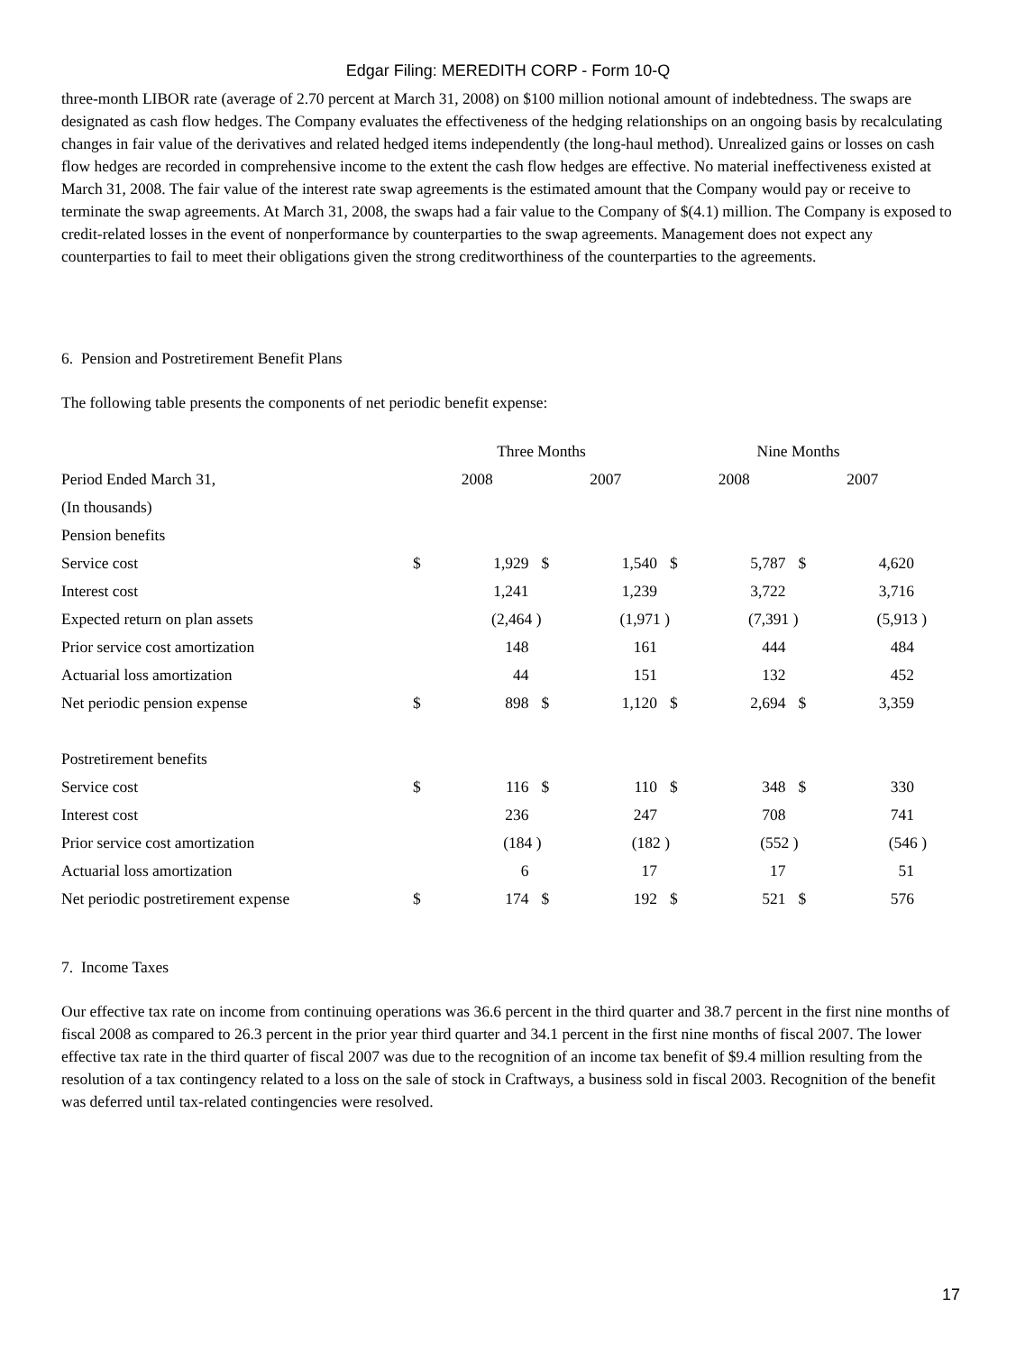Edgar Filing: MEREDITH CORP - Form 10-Q
three-month LIBOR rate (average of 2.70 percent at March 31, 2008) on $100 million notional amount of indebtedness. The swaps are designated as cash flow hedges. The Company evaluates the effectiveness of the hedging relationships on an ongoing basis by recalculating changes in fair value of the derivatives and related hedged items independently (the long-haul method). Unrealized gains or losses on cash flow hedges are recorded in comprehensive income to the extent the cash flow hedges are effective. No material ineffectiveness existed at March 31, 2008. The fair value of the interest rate swap agreements is the estimated amount that the Company would pay or receive to terminate the swap agreements. At March 31, 2008, the swaps had a fair value to the Company of $(4.1) million. The Company is exposed to credit-related losses in the event of nonperformance by counterparties to the swap agreements. Management does not expect any counterparties to fail to meet their obligations given the strong creditworthiness of the counterparties to the agreements.
6. Pension and Postretirement Benefit Plans
The following table presents the components of net periodic benefit expense:
| | Three Months | | | | Nine Months | | | |
| Period Ended March 31, | 2008 | | 2007 | | 2008 | | 2007 | |
| (In thousands) | | | | | | | | |
| Pension benefits | | | | | | | | |
| Service cost | $ | 1,929 | $ | 1,540 | $ | 5,787 | $ | 4,620 |
| Interest cost | | 1,241 | | 1,239 | | 3,722 | | 3,716 |
| Expected return on plan assets | | (2,464 ) | | (1,971 ) | | (7,391 ) | | (5,913 ) |
| Prior service cost amortization | | 148 | | 161 | | 444 | | 484 |
| Actuarial loss amortization | | 44 | | 151 | | 132 | | 452 |
| Net periodic pension expense | $ | 898 | $ | 1,120 | $ | 2,694 | $ | 3,359 |
| Postretirement benefits | | | | | | | | |
| Service cost | $ | 116 | $ | 110 | $ | 348 | $ | 330 |
| Interest cost | | 236 | | 247 | | 708 | | 741 |
| Prior service cost amortization | | (184 ) | | (182 ) | | (552 ) | | (546 ) |
| Actuarial loss amortization | | 6 | | 17 | | 17 | | 51 |
| Net periodic postretirement expense | $ | 174 | $ | 192 | $ | 521 | $ | 576 |
7. Income Taxes
Our effective tax rate on income from continuing operations was 36.6 percent in the third quarter and 38.7 percent in the first nine months of fiscal 2008 as compared to 26.3 percent in the prior year third quarter and 34.1 percent in the first nine months of fiscal 2007. The lower effective tax rate in the third quarter of fiscal 2007 was due to the recognition of an income tax benefit of $9.4 million resulting from the resolution of a tax contingency related to a loss on the sale of stock in Craftways, a business sold in fiscal 2003. Recognition of the benefit was deferred until tax-related contingencies were resolved.
17